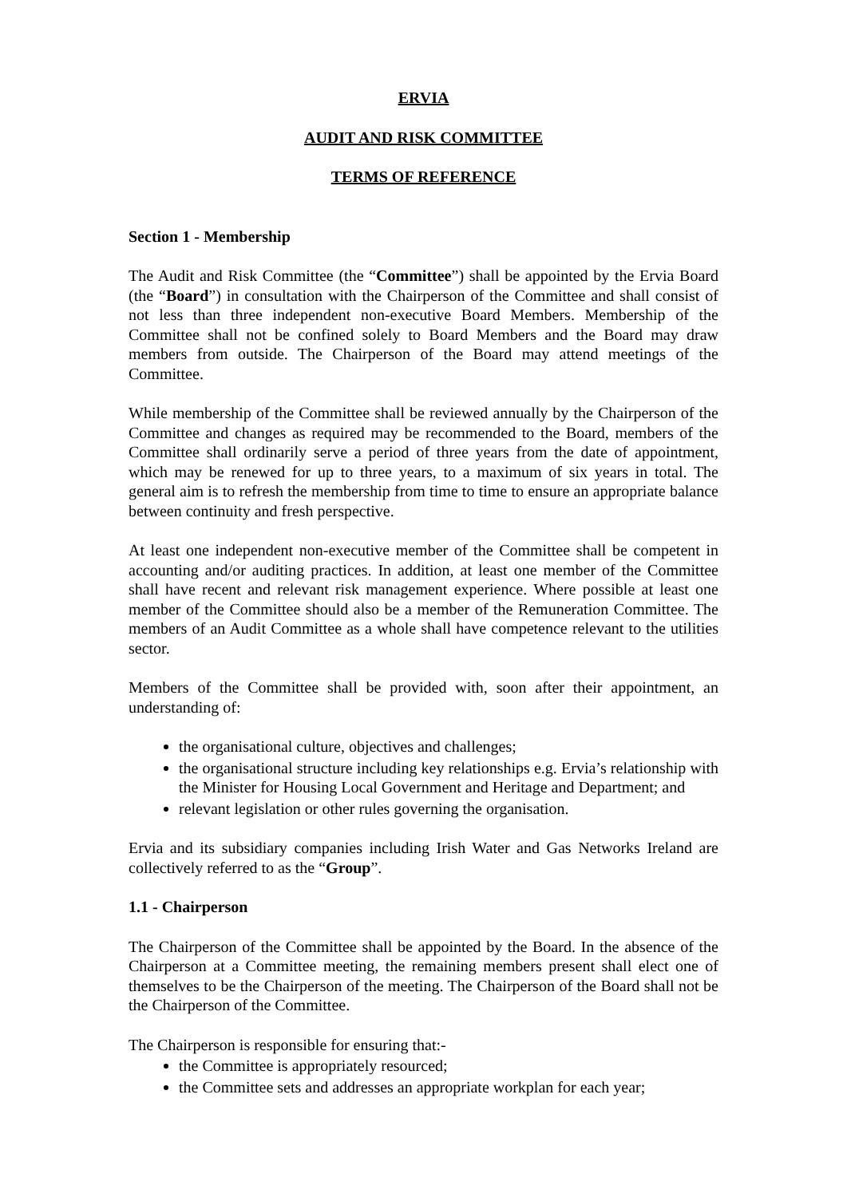ERVIA
AUDIT AND RISK COMMITTEE
TERMS OF REFERENCE
Section 1 - Membership
The Audit and Risk Committee (the “Committee”) shall be appointed by the Ervia Board (the “Board”) in consultation with the Chairperson of the Committee and shall consist of not less than three independent non-executive Board Members. Membership of the Committee shall not be confined solely to Board Members and the Board may draw members from outside. The Chairperson of the Board may attend meetings of the Committee.
While membership of the Committee shall be reviewed annually by the Chairperson of the Committee and changes as required may be recommended to the Board, members of the Committee shall ordinarily serve a period of three years from the date of appointment, which may be renewed for up to three years, to a maximum of six years in total. The general aim is to refresh the membership from time to time to ensure an appropriate balance between continuity and fresh perspective.
At least one independent non-executive member of the Committee shall be competent in accounting and/or auditing practices. In addition, at least one member of the Committee shall have recent and relevant risk management experience. Where possible at least one member of the Committee should also be a member of the Remuneration Committee. The members of an Audit Committee as a whole shall have competence relevant to the utilities sector.
Members of the Committee shall be provided with, soon after their appointment, an understanding of:
the organisational culture, objectives and challenges;
the organisational structure including key relationships e.g. Ervia’s relationship with the Minister for Housing Local Government and Heritage and Department; and
relevant legislation or other rules governing the organisation.
Ervia and its subsidiary companies including Irish Water and Gas Networks Ireland are collectively referred to as the “Group”.
1.1 - Chairperson
The Chairperson of the Committee shall be appointed by the Board. In the absence of the Chairperson at a Committee meeting, the remaining members present shall elect one of themselves to be the Chairperson of the meeting. The Chairperson of the Board shall not be the Chairperson of the Committee.
The Chairperson is responsible for ensuring that:-
the Committee is appropriately resourced;
the Committee sets and addresses an appropriate workplan for each year;